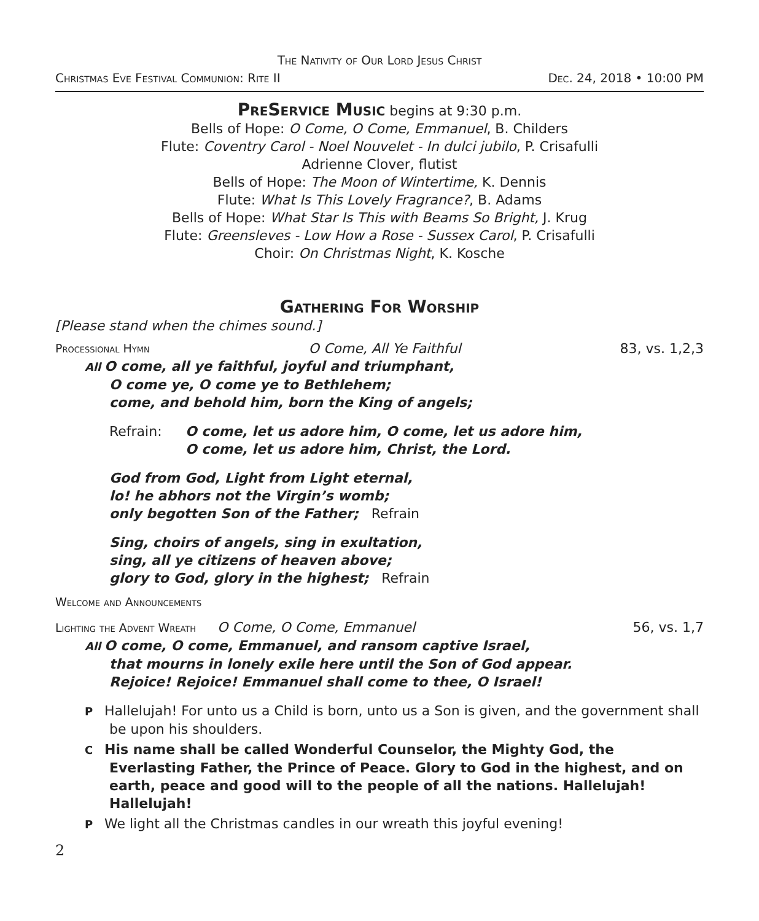The Nativity of Our Lord Jesus Christ
Christmas Eve Festival Communion: Rite II Dec. 24, 2018 • 10:00 PM
PreService Music
begins at 9:30 p.m.
Bells of Hope: O Come, O Come, Emmanuel, B. Childers
Flute: Coventry Carol - Noel Nouvelet - In dulci jubilo, P. Crisafulli
Adrienne Clover, flutist
Bells of Hope: The Moon of Wintertime, K. Dennis
Flute: What Is This Lovely Fragrance?, B. Adams
Bells of Hope: What Star Is This with Beams So Bright, J. Krug
Flute: Greensleves - Low How a Rose - Sussex Carol, P. Crisafulli
Choir: On Christmas Night, K. Kosche
Gathering For Worship
[Please stand when the chimes sound.]
Processional Hymn O Come, All Ye Faithful 83, vs. 1,2,3
All O come, all ye faithful, joyful and triumphant,
O come ye, O come ye to Bethlehem;
come, and behold him, born the King of angels;
Refrain: O come, let us adore him, O come, let us adore him,
O come, let us adore him, Christ, the Lord.
God from God, Light from Light eternal,
lo! he abhors not the Virgin’s womb;
only begotten Son of the Father; Refrain
Sing, choirs of angels, sing in exultation,
sing, all ye citizens of heaven above;
glory to God, glory in the highest; Refrain
Welcome and Announcements
Lighting the Advent Wreath O Come, O Come, Emmanuel 56, vs. 1,7
All O come, O come, Emmanuel, and ransom captive Israel,
that mourns in lonely exile here until the Son of God appear.
Rejoice! Rejoice! Emmanuel shall come to thee, O Israel!
P Hallelujah! For unto us a Child is born, unto us a Son is given, and the government shall be upon his shoulders.
C His name shall be called Wonderful Counselor, the Mighty God, the Everlasting Father, the Prince of Peace. Glory to God in the highest, and on earth, peace and good will to the people of all the nations. Hallelujah! Hallelujah!
P We light all the Christmas candles in our wreath this joyful evening!
2